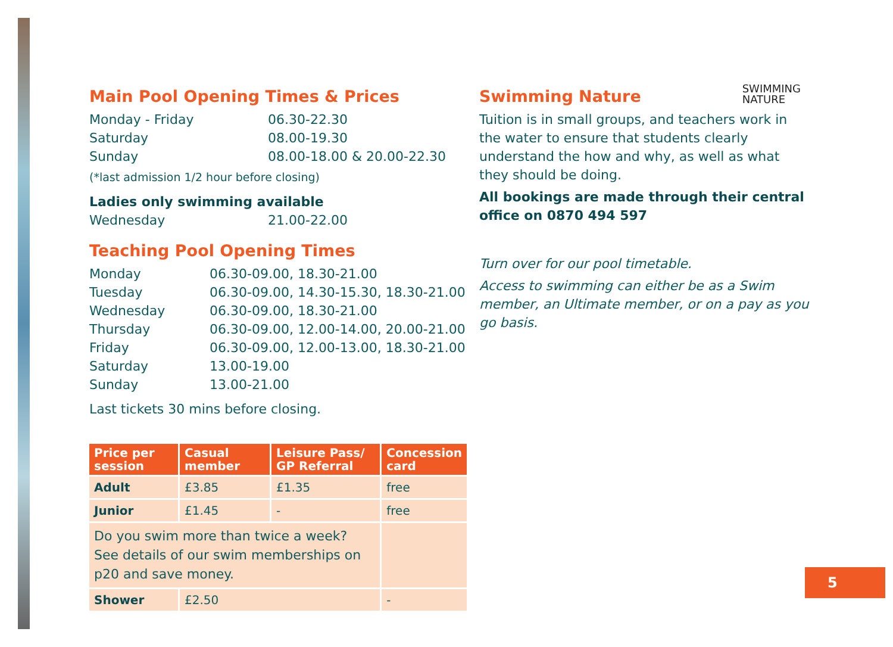Main Pool Opening Times & Prices
Monday - Friday 06.30-22.30
Saturday 08.00-19.30
Sunday 08.00-18.00 & 20.00-22.30
(*last admission 1/2 hour before closing)
Ladies only swimming available
Wednesday 21.00-22.00
Teaching Pool Opening Times
Monday 06.30-09.00, 18.30-21.00
Tuesday 06.30-09.00, 14.30-15.30, 18.30-21.00
Wednesday 06.30-09.00, 18.30-21.00
Thursday 06.30-09.00, 12.00-14.00, 20.00-21.00
Friday 06.30-09.00, 12.00-13.00, 18.30-21.00
Saturday 13.00-19.00
Sunday 13.00-21.00
Last tickets 30 mins before closing.
| Price per session | Casual member | Leisure Pass/ GP Referral | Concession card |
| --- | --- | --- | --- |
| Adult | £3.85 | £1.35 | free |
| Junior | £1.45 | - | free |
| Do you swim more than twice a week? See details of our swim memberships on p20 and save money. | | | |
| Shower | £2.50 | | - |
Swimming Nature
SWIMMING
NATURE
Tuition is in small groups, and teachers work in the water to ensure that students clearly understand the how and why, as well as what they should be doing.
All bookings are made through their central office on 0870 494 597
Turn over for our pool timetable.
Access to swimming can either be as a Swim member, an Ultimate member, or on a pay as you go basis.
5